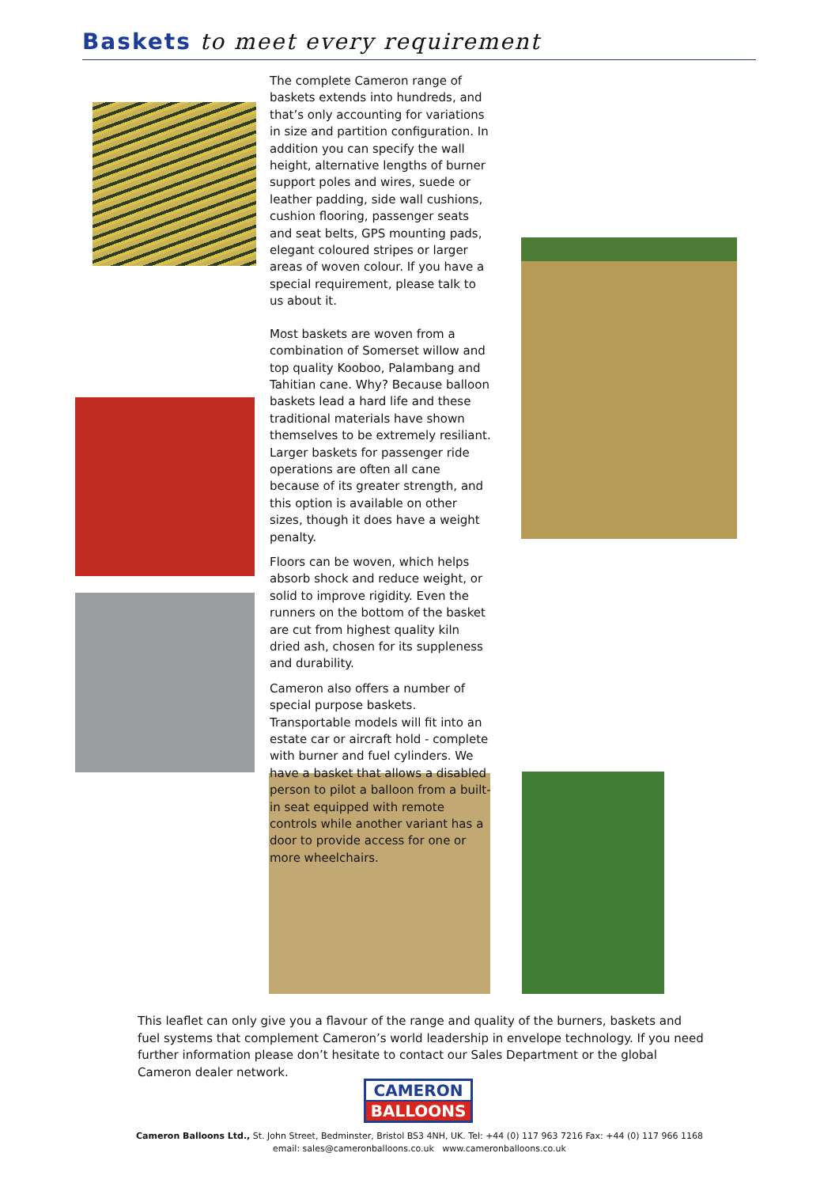Baskets to meet every requirement
The complete Cameron range of baskets extends into hundreds, and that’s only accounting for variations in size and partition configuration. In addition you can specify the wall height, alternative lengths of burner support poles and wires, suede or leather padding, side wall cushions, cushion flooring, passenger seats and seat belts, GPS mounting pads, elegant coloured stripes or larger areas of woven colour. If you have a special requirement, please talk to us about it.
Most baskets are woven from a combination of Somerset willow and top quality Kooboo, Palambang and Tahitian cane. Why? Because balloon baskets lead a hard life and these traditional materials have shown themselves to be extremely resiliant. Larger baskets for passenger ride operations are often all cane because of its greater strength, and this option is available on other sizes, though it does have a weight penalty.
Floors can be woven, which helps absorb shock and reduce weight, or solid to improve rigidity. Even the runners on the bottom of the basket are cut from highest quality kiln dried ash, chosen for its suppleness and durability.
Cameron also offers a number of special purpose baskets. Transportable models will fit into an estate car or aircraft hold - complete with burner and fuel cylinders. We have a basket that allows a disabled person to pilot a balloon from a built-in seat equipped with remote controls while another variant has a door to provide access for one or more wheelchairs.
This leaflet can only give you a flavour of the range and quality of the burners, baskets and fuel systems that complement Cameron’s world leadership in envelope technology. If you need further information please don’t hesitate to contact our Sales Department or the global Cameron dealer network.
CAMERON
BALLOONS
Cameron Balloons Ltd., St. John Street, Bedminster, Bristol BS3 4NH, UK. Tel: +44 (0) 117 963 7216 Fax: +44 (0) 117 966 1168
email: sales@cameronballoons.co.uk www.cameronballoons.co.uk